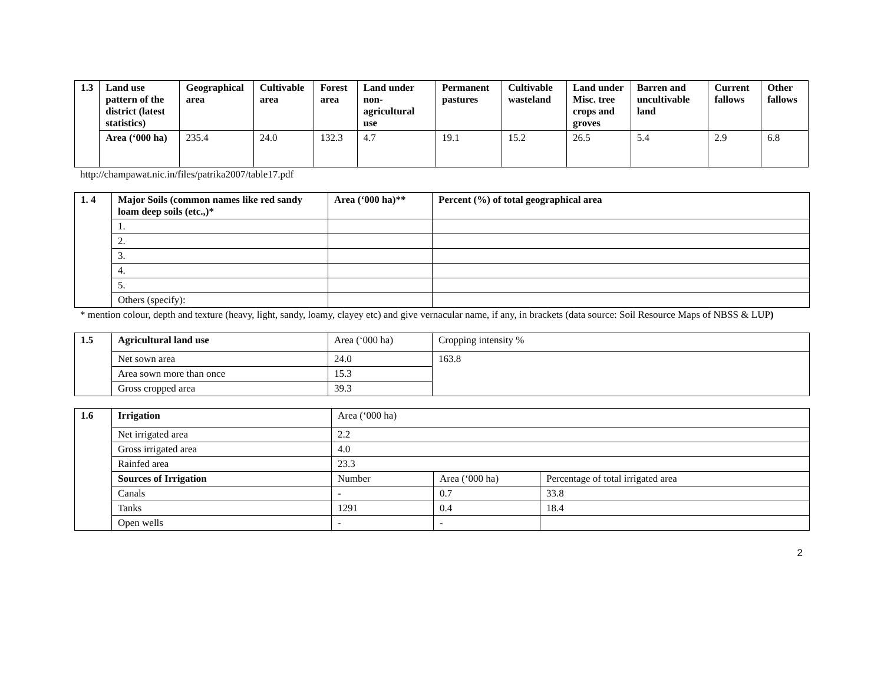| 1.3 | Land use pattern of the district (latest statistics) | Geographical area | Cultivable area | Forest area | Land under non-agricultural use | Permanent pastures | Cultivable wasteland | Land under Misc. tree crops and groves | Barren and uncultivable land | Current fallows | Other fallows |
| | Area (‘000 ha) | 235.4 | 24.0 | 132.3 | 4.7 | 19.1 | 15.2 | 26.5 | 5.4 | 2.9 | 6.8 |
http://champawat.nic.in/files/patrika2007/table17.pdf
| 1. 4 | Major Soils (common names like red sandy loam deep soils (etc.,)* | Area (‘000 ha)** | Percent (%) of total geographical area |
| | 1. | | |
| | 2. | | |
| | 3. | | |
| | 4. | | |
| | 5. | | |
| | Others (specify): | | |
* mention colour, depth and texture (heavy, light, sandy, loamy, clayey etc) and give vernacular name, if any, in brackets (data source: Soil Resource Maps of NBSS & LUP)
| 1.5 | Agricultural land use | Area (‘000 ha) | Cropping intensity % |
| | Net sown area | 24.0 | 163.8 |
| | Area sown more than once | 15.3 | |
| | Gross cropped area | 39.3 | |
| 1.6 | Irrigation | Area (‘000 ha) | | |
| | Net irrigated area | 2.2 | | |
| | Gross irrigated area | 4.0 | | |
| | Rainfed area | 23.3 | | |
| | Sources of Irrigation | Number | Area (‘000 ha) | Percentage of total irrigated area |
| | Canals | - | 0.7 | 33.8 |
| | Tanks | 1291 | 0.4 | 18.4 |
| | Open wells | - | - | |
2